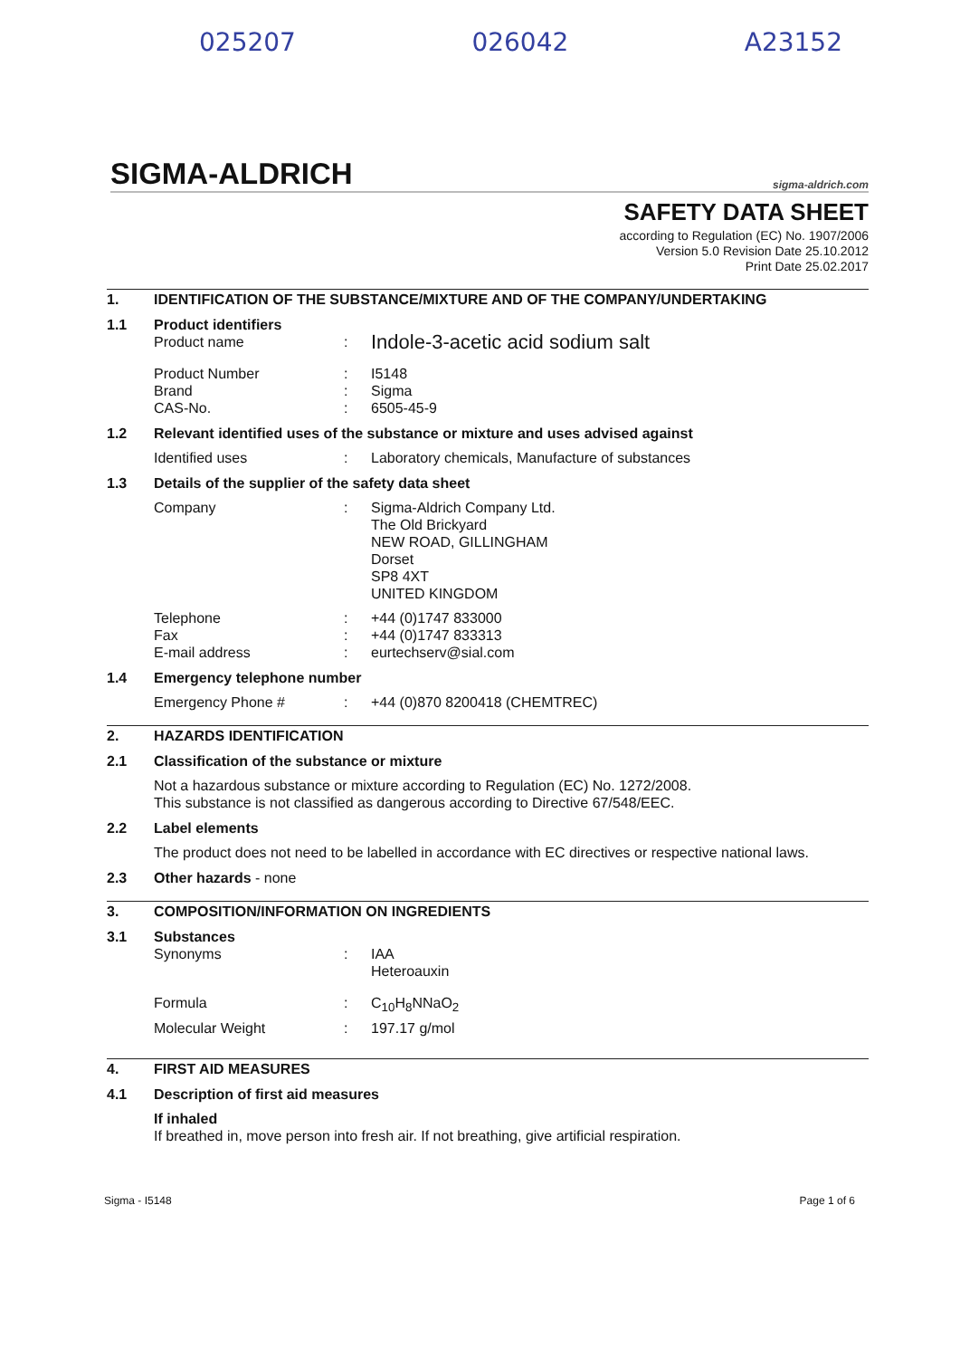025207 026042 A23152
SIGMA-ALDRICH sigma-aldrich.com
SAFETY DATA SHEET
according to Regulation (EC) No. 1907/2006
Version 5.0 Revision Date 25.10.2012
Print Date 25.02.2017
1. IDENTIFICATION OF THE SUBSTANCE/MIXTURE AND OF THE COMPANY/UNDERTAKING
1.1 Product identifiers
Product name: Indole-3-acetic acid sodium salt
Product Number: I5148
Brand: Sigma
CAS-No.: 6505-45-9
1.2 Relevant identified uses of the substance or mixture and uses advised against
Identified uses: Laboratory chemicals, Manufacture of substances
1.3 Details of the supplier of the safety data sheet
Company: Sigma-Aldrich Company Ltd.
The Old Brickyard
NEW ROAD, GILLINGHAM
Dorset
SP8 4XT
UNITED KINGDOM
Telephone: +44 (0)1747 833000
Fax: +44 (0)1747 833313
E-mail address: eurtechserv@sial.com
1.4 Emergency telephone number
Emergency Phone #: +44 (0)870 8200418 (CHEMTREC)
2. HAZARDS IDENTIFICATION
2.1 Classification of the substance or mixture
Not a hazardous substance or mixture according to Regulation (EC) No. 1272/2008.
This substance is not classified as dangerous according to Directive 67/548/EEC.
2.2 Label elements
The product does not need to be labelled in accordance with EC directives or respective national laws.
2.3 Other hazards - none
3. COMPOSITION/INFORMATION ON INGREDIENTS
3.1 Substances
Synonyms: IAA
Heteroauxin
Formula: C<sub>10</sub>H<sub>8</sub>NNaO<sub>2</sub>
Molecular Weight: 197.17 g/mol
4. FIRST AID MEASURES
4.1 Description of first aid measures
If inhaled
If breathed in, move person into fresh air. If not breathing, give artificial respiration.
Sigma - I5148 Page 1 of 6